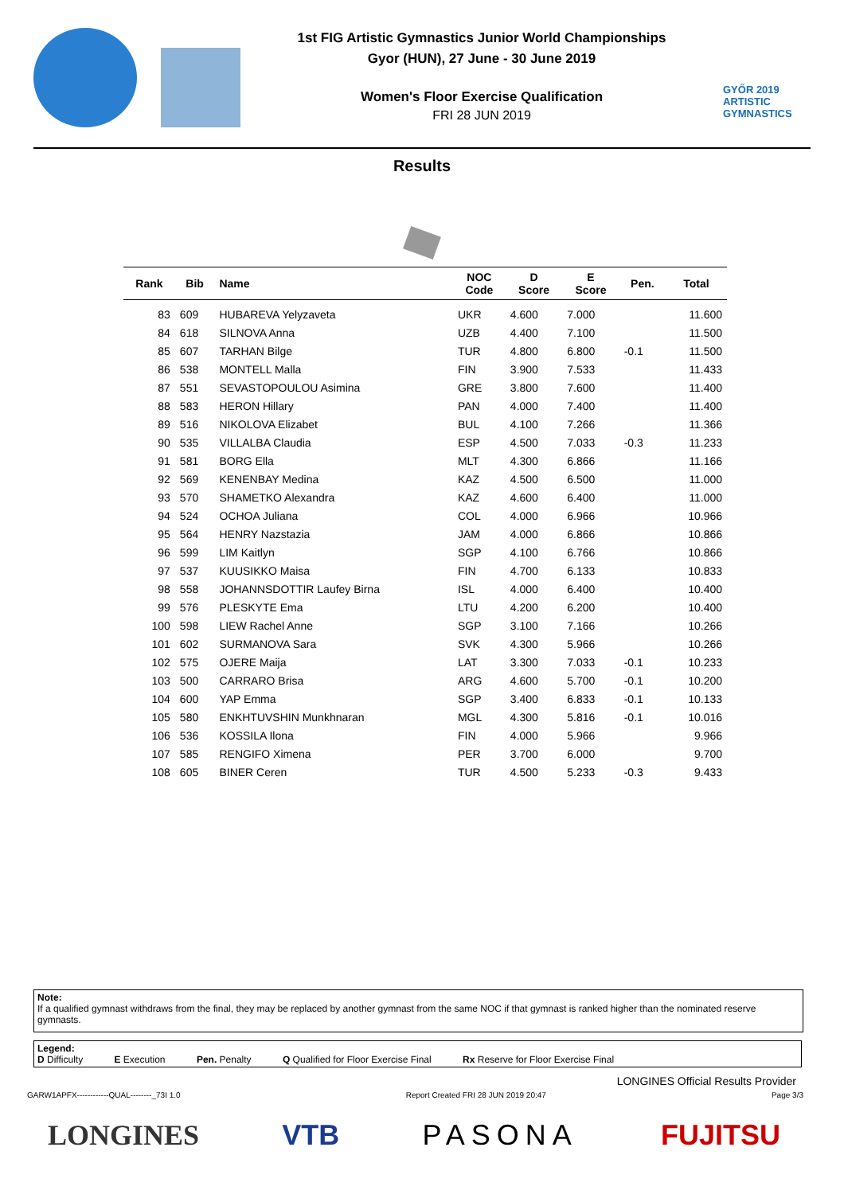1st FIG Artistic Gymnastics Junior World Championships
Gyor (HUN), 27 June - 30 June 2019
Women's Floor Exercise Qualification
FRI 28 JUN 2019
GYŐR 2019
ARTISTIC
GYMNASTICS
Results
| Rank | Bib | Name | NOC Code | D Score | E Score | Pen. | Total |
| --- | --- | --- | --- | --- | --- | --- | --- |
| 83 | 609 | HUBAREVA Yelyzaveta | UKR | 4.600 | 7.000 | | 11.600 |
| 84 | 618 | SILNOVA Anna | UZB | 4.400 | 7.100 | | 11.500 |
| 85 | 607 | TARHAN Bilge | TUR | 4.800 | 6.800 | -0.1 | 11.500 |
| 86 | 538 | MONTELL Malla | FIN | 3.900 | 7.533 | | 11.433 |
| 87 | 551 | SEVASTOPOULOU Asimina | GRE | 3.800 | 7.600 | | 11.400 |
| 88 | 583 | HERON Hillary | PAN | 4.000 | 7.400 | | 11.400 |
| 89 | 516 | NIKOLOVA Elizabet | BUL | 4.100 | 7.266 | | 11.366 |
| 90 | 535 | VILLALBA Claudia | ESP | 4.500 | 7.033 | -0.3 | 11.233 |
| 91 | 581 | BORG Ella | MLT | 4.300 | 6.866 | | 11.166 |
| 92 | 569 | KENENBAY Medina | KAZ | 4.500 | 6.500 | | 11.000 |
| 93 | 570 | SHAMETKO Alexandra | KAZ | 4.600 | 6.400 | | 11.000 |
| 94 | 524 | OCHOA Juliana | COL | 4.000 | 6.966 | | 10.966 |
| 95 | 564 | HENRY Nazstazia | JAM | 4.000 | 6.866 | | 10.866 |
| 96 | 599 | LIM Kaitlyn | SGP | 4.100 | 6.766 | | 10.866 |
| 97 | 537 | KUUSIKKO Maisa | FIN | 4.700 | 6.133 | | 10.833 |
| 98 | 558 | JOHANNSDOTTIR Laufey Birna | ISL | 4.000 | 6.400 | | 10.400 |
| 99 | 576 | PLESKYTE Ema | LTU | 4.200 | 6.200 | | 10.400 |
| 100 | 598 | LIEW Rachel Anne | SGP | 3.100 | 7.166 | | 10.266 |
| 101 | 602 | SURMANOVA Sara | SVK | 4.300 | 5.966 | | 10.266 |
| 102 | 575 | OJERE Maija | LAT | 3.300 | 7.033 | -0.1 | 10.233 |
| 103 | 500 | CARRARO Brisa | ARG | 4.600 | 5.700 | -0.1 | 10.200 |
| 104 | 600 | YAP Emma | SGP | 3.400 | 6.833 | -0.1 | 10.133 |
| 105 | 580 | ENKHTUVSHIN Munkhnaran | MGL | 4.300 | 5.816 | -0.1 | 10.016 |
| 106 | 536 | KOSSILA Ilona | FIN | 4.000 | 5.966 | | 9.966 |
| 107 | 585 | RENGIFO Ximena | PER | 3.700 | 6.000 | | 9.700 |
| 108 | 605 | BINER Ceren | TUR | 4.500 | 5.233 | -0.3 | 9.433 |
Note:
If a qualified gymnast withdraws from the final, they may be replaced by another gymnast from the same NOC if that gymnast is ranked higher than the nominated reserve gymnasts.
Legend:
D Difficulty E Execution Pen. Penalty Q Qualified for Floor Exercise Final Rx Reserve for Floor Exercise Final
LONGINES Official Results Provider
GARW1APFX------------QUAL--------_73I 1.0 Report Created FRI 28 JUN 2019 20:47 Page 3/3
LONGINES VTB PASONA FUJITSU